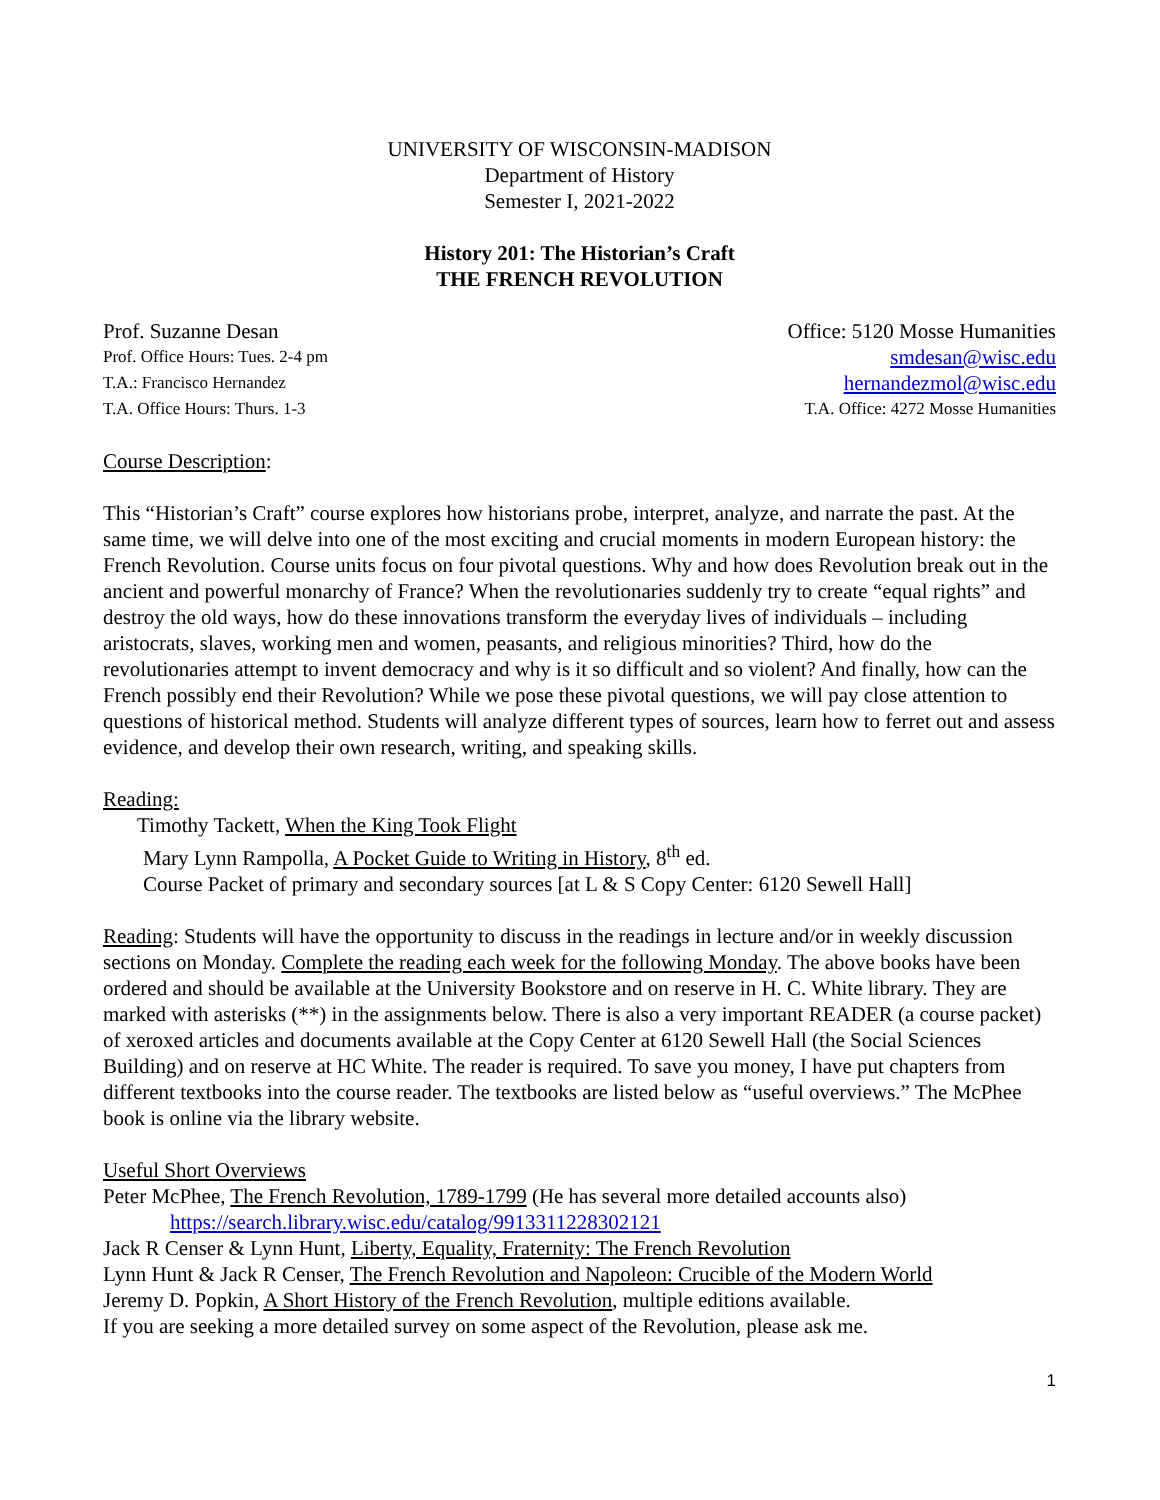UNIVERSITY OF WISCONSIN-MADISON
Department of History
Semester I, 2021-2022
History 201: The Historian’s Craft
THE FRENCH REVOLUTION
Prof. Suzanne Desan Office: 5120 Mosse Humanities
Prof. Office Hours: Tues. 2-4 pm smdesan@wisc.edu
T.A.: Francisco Hernandez hernandezmol@wisc.edu
T.A. Office Hours: Thurs. 1-3 T.A. Office: 4272 Mosse Humanities
Course Description:
This “Historian’s Craft” course explores how historians probe, interpret, analyze, and narrate the past. At the same time, we will delve into one of the most exciting and crucial moments in modern European history: the French Revolution. Course units focus on four pivotal questions. Why and how does Revolution break out in the ancient and powerful monarchy of France? When the revolutionaries suddenly try to create “equal rights” and destroy the old ways, how do these innovations transform the everyday lives of individuals – including aristocrats, slaves, working men and women, peasants, and religious minorities? Third, how do the revolutionaries attempt to invent democracy and why is it so difficult and so violent? And finally, how can the French possibly end their Revolution? While we pose these pivotal questions, we will pay close attention to questions of historical method. Students will analyze different types of sources, learn how to ferret out and assess evidence, and develop their own research, writing, and speaking skills.
Reading:
Timothy Tackett, When the King Took Flight
Mary Lynn Rampolla, A Pocket Guide to Writing in History, 8<sup>th</sup> ed.
Course Packet of primary and secondary sources [at L & S Copy Center: 6120 Sewell Hall]
Reading: Students will have the opportunity to discuss in the readings in lecture and/or in weekly discussion sections on Monday. Complete the reading each week for the following Monday. The above books have been ordered and should be available at the University Bookstore and on reserve in H. C. White library. They are marked with asterisks (**) in the assignments below. There is also a very important READER (a course packet) of xeroxed articles and documents available at the Copy Center at 6120 Sewell Hall (the Social Sciences Building) and on reserve at HC White. The reader is required. To save you money, I have put chapters from different textbooks into the course reader. The textbooks are listed below as “useful overviews.” The McPhee book is online via the library website.
Useful Short Overviews
Peter McPhee, The French Revolution, 1789-1799 (He has several more detailed accounts also)
https://search.library.wisc.edu/catalog/9913311228302121
Jack R Censer & Lynn Hunt, Liberty, Equality, Fraternity: The French Revolution
Lynn Hunt & Jack R Censer, The French Revolution and Napoleon: Crucible of the Modern World
Jeremy D. Popkin, A Short History of the French Revolution, multiple editions available.
If you are seeking a more detailed survey on some aspect of the Revolution, please ask me.
1